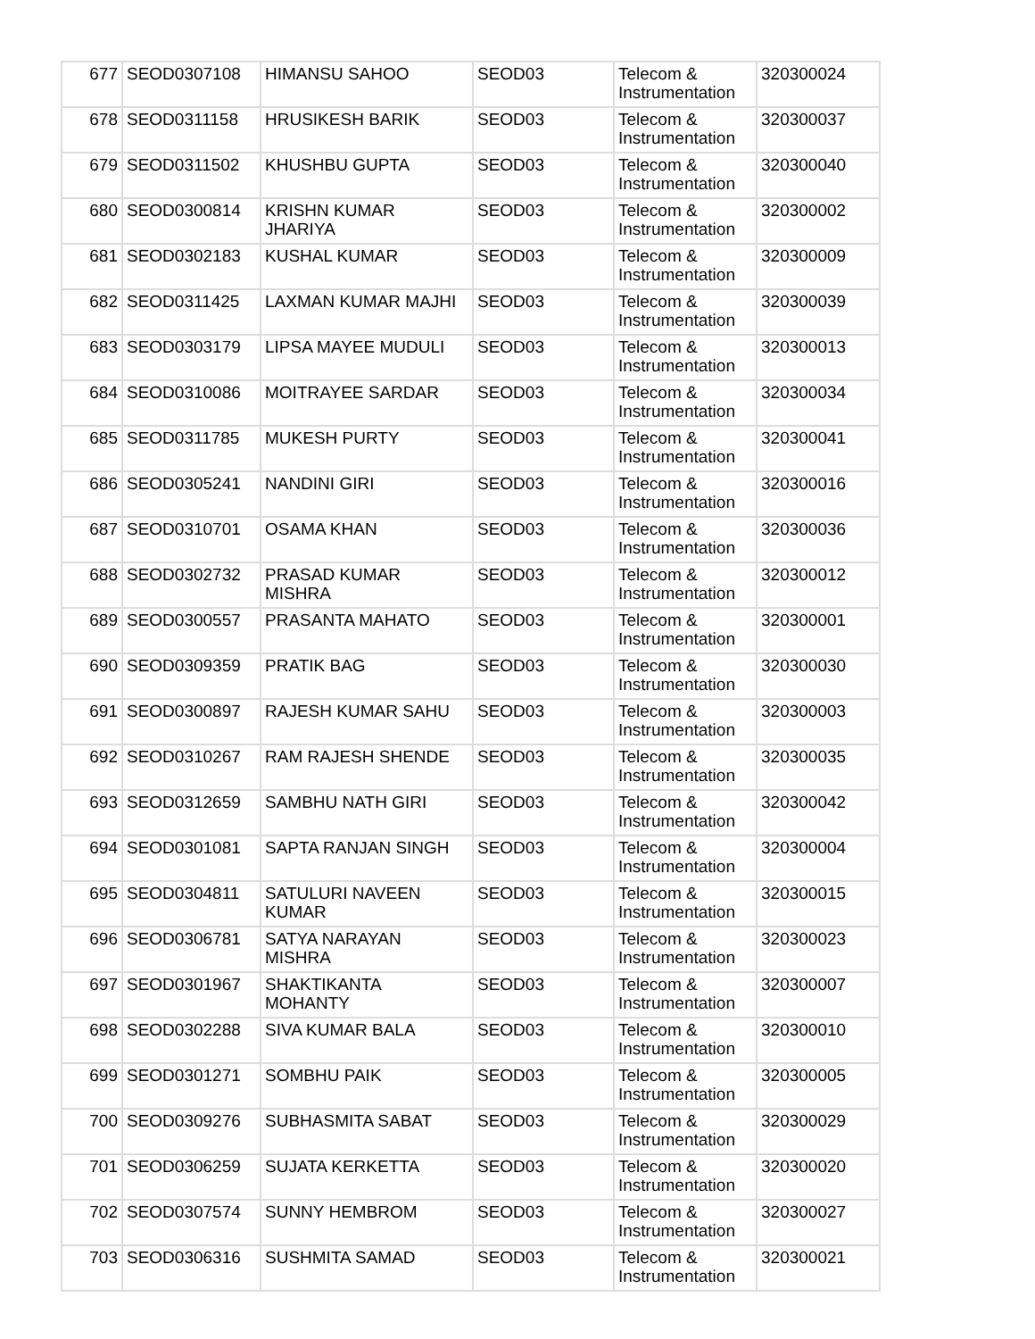| 677 | SEOD0307108 | HIMANSU SAHOO | SEOD03 | Telecom & Instrumentation | 320300024 |
| 678 | SEOD0311158 | HRUSIKESH BARIK | SEOD03 | Telecom & Instrumentation | 320300037 |
| 679 | SEOD0311502 | KHUSHBU GUPTA | SEOD03 | Telecom & Instrumentation | 320300040 |
| 680 | SEOD0300814 | KRISHN KUMAR JHARIYA | SEOD03 | Telecom & Instrumentation | 320300002 |
| 681 | SEOD0302183 | KUSHAL KUMAR | SEOD03 | Telecom & Instrumentation | 320300009 |
| 682 | SEOD0311425 | LAXMAN KUMAR MAJHI | SEOD03 | Telecom & Instrumentation | 320300039 |
| 683 | SEOD0303179 | LIPSA MAYEE MUDULI | SEOD03 | Telecom & Instrumentation | 320300013 |
| 684 | SEOD0310086 | MOITRAYEE SARDAR | SEOD03 | Telecom & Instrumentation | 320300034 |
| 685 | SEOD0311785 | MUKESH PURTY | SEOD03 | Telecom & Instrumentation | 320300041 |
| 686 | SEOD0305241 | NANDINI GIRI | SEOD03 | Telecom & Instrumentation | 320300016 |
| 687 | SEOD0310701 | OSAMA KHAN | SEOD03 | Telecom & Instrumentation | 320300036 |
| 688 | SEOD0302732 | PRASAD KUMAR MISHRA | SEOD03 | Telecom & Instrumentation | 320300012 |
| 689 | SEOD0300557 | PRASANTA MAHATO | SEOD03 | Telecom & Instrumentation | 320300001 |
| 690 | SEOD0309359 | PRATIK BAG | SEOD03 | Telecom & Instrumentation | 320300030 |
| 691 | SEOD0300897 | RAJESH KUMAR SAHU | SEOD03 | Telecom & Instrumentation | 320300003 |
| 692 | SEOD0310267 | RAM RAJESH SHENDE | SEOD03 | Telecom & Instrumentation | 320300035 |
| 693 | SEOD0312659 | SAMBHU NATH GIRI | SEOD03 | Telecom & Instrumentation | 320300042 |
| 694 | SEOD0301081 | SAPTA RANJAN SINGH | SEOD03 | Telecom & Instrumentation | 320300004 |
| 695 | SEOD0304811 | SATULURI NAVEEN KUMAR | SEOD03 | Telecom & Instrumentation | 320300015 |
| 696 | SEOD0306781 | SATYA NARAYAN MISHRA | SEOD03 | Telecom & Instrumentation | 320300023 |
| 697 | SEOD0301967 | SHAKTIKANTA MOHANTY | SEOD03 | Telecom & Instrumentation | 320300007 |
| 698 | SEOD0302288 | SIVA KUMAR BALA | SEOD03 | Telecom & Instrumentation | 320300010 |
| 699 | SEOD0301271 | SOMBHU PAIK | SEOD03 | Telecom & Instrumentation | 320300005 |
| 700 | SEOD0309276 | SUBHASMITA SABAT | SEOD03 | Telecom & Instrumentation | 320300029 |
| 701 | SEOD0306259 | SUJATA KERKETTA | SEOD03 | Telecom & Instrumentation | 320300020 |
| 702 | SEOD0307574 | SUNNY HEMBROM | SEOD03 | Telecom & Instrumentation | 320300027 |
| 703 | SEOD0306316 | SUSHMITA SAMAD | SEOD03 | Telecom & Instrumentation | 320300021 |